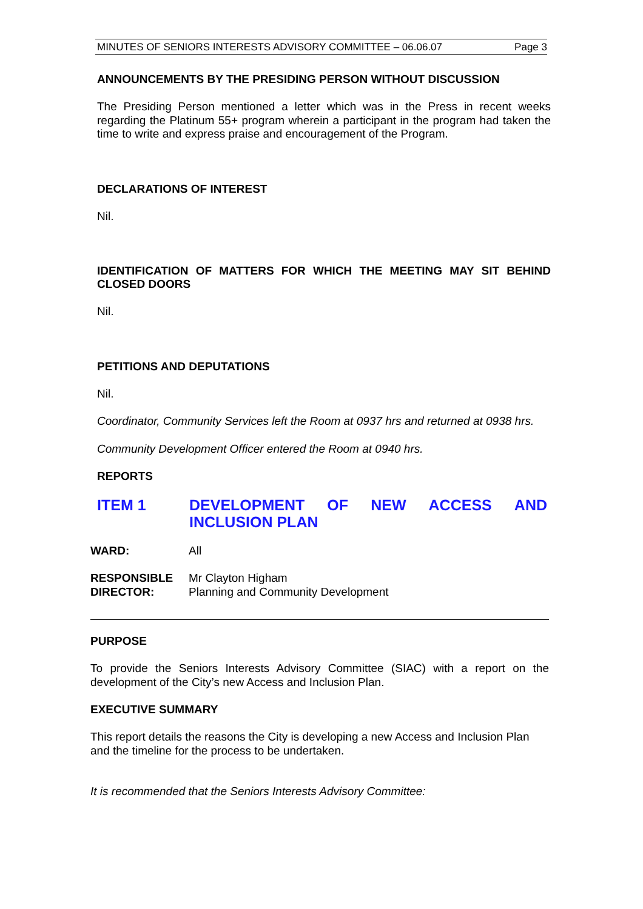MINUTES OF SENIORS INTERESTS ADVISORY COMMITTEE – 06.06.07 Page 3
ANNOUNCEMENTS BY THE PRESIDING PERSON WITHOUT DISCUSSION
The Presiding Person mentioned a letter which was in the Press in recent weeks regarding the Platinum 55+ program wherein a participant in the program had taken the time to write and express praise and encouragement of the Program.
DECLARATIONS OF INTEREST
Nil.
IDENTIFICATION OF MATTERS FOR WHICH THE MEETING MAY SIT BEHIND CLOSED DOORS
Nil.
PETITIONS AND DEPUTATIONS
Nil.
Coordinator, Community Services left the Room at 0937 hrs and returned at 0938 hrs.
Community Development Officer entered the Room at 0940 hrs.
REPORTS
ITEM 1 DEVELOPMENT OF NEW ACCESS AND INCLUSION PLAN
WARD: All
RESPONSIBLE DIRECTOR: Mr Clayton Higham
Planning and Community Development
PURPOSE
To provide the Seniors Interests Advisory Committee (SIAC) with a report on the development of the City’s new Access and Inclusion Plan.
EXECUTIVE SUMMARY
This report details the reasons the City is developing a new Access and Inclusion Plan and the timeline for the process to be undertaken.
It is recommended that the Seniors Interests Advisory Committee: